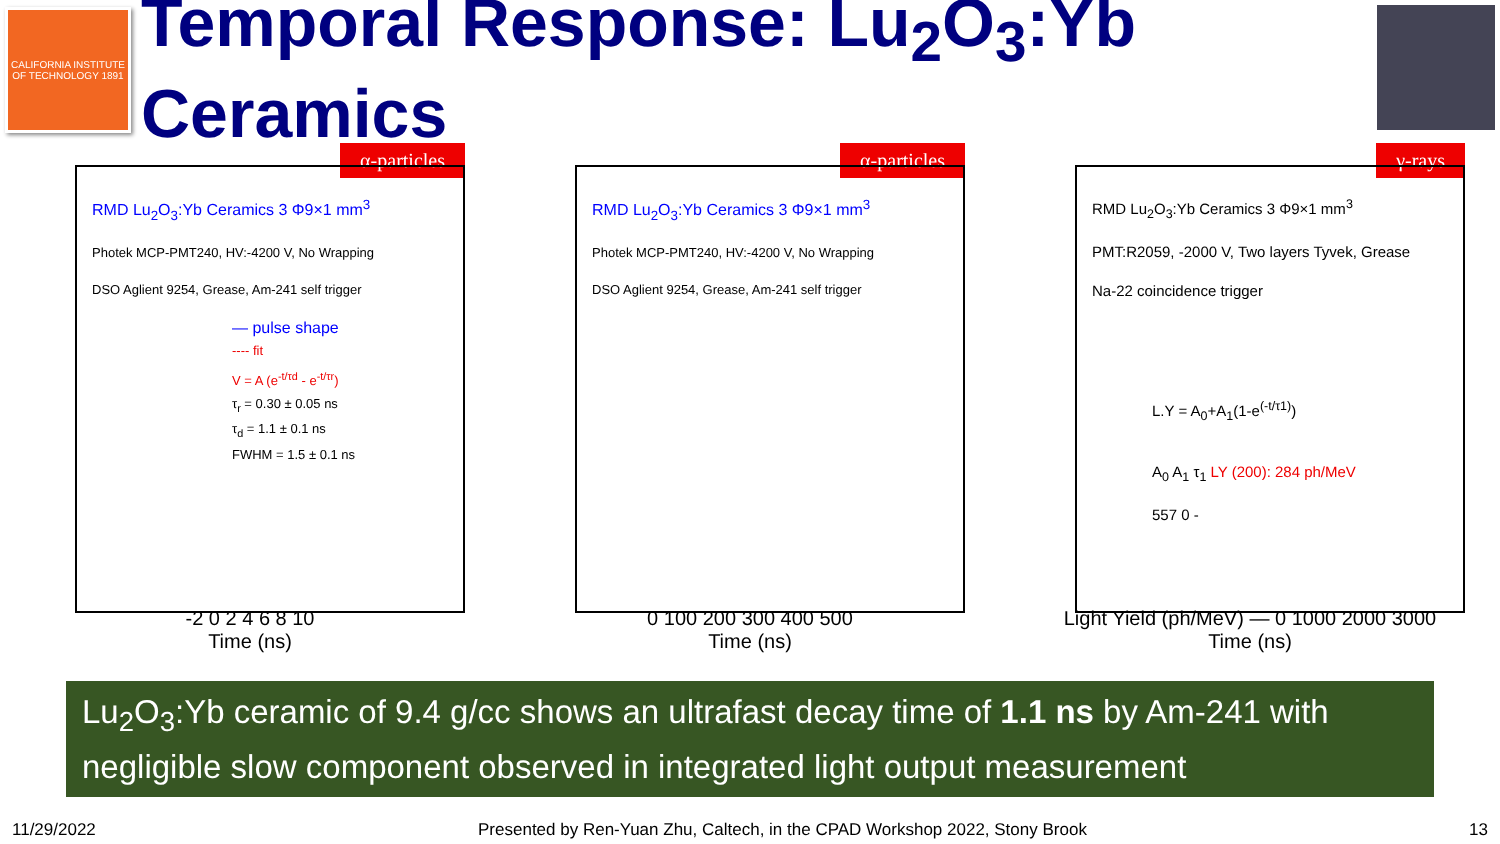CALIFORNIA INSTITUTE OF TECHNOLOGY 1891
Temporal Response: Lu<sub>2</sub>O<sub>3</sub>:Yb Ceramics
α-particles
RMD Lu<sub>2</sub>O<sub>3</sub>:Yb Ceramics 3 Φ9×1 mm<sup>3</sup>
Photek MCP-PMT240, HV:-4200 V, No Wrapping
DSO Aglient 9254, Grease, Am-241 self trigger
— pulse shape
---- fit
V = A (e<sup>-t/τd</sup> - e<sup>-t/τr</sup>)
τ<sub>r</sub> = 0.30 ± 0.05 ns
τ<sub>d</sub> = 1.1 ± 0.1 ns
FWHM = 1.5 ± 0.1 ns
-2 0 2 4 6 8 10
Time (ns)
α-particles
RMD Lu<sub>2</sub>O<sub>3</sub>:Yb Ceramics 3 Φ9×1 mm<sup>3</sup>
Photek MCP-PMT240, HV:-4200 V, No Wrapping
DSO Aglient 9254, Grease, Am-241 self trigger
0 100 200 300 400 500
Time (ns)
γ-rays
RMD Lu<sub>2</sub>O<sub>3</sub>:Yb Ceramics 3 Φ9×1 mm<sup>3</sup>
PMT:R2059, -2000 V, Two layers Tyvek, Grease
Na-22 coincidence trigger
L.Y = A<sub>0</sub>+A<sub>1</sub>(1-e<sup>(-t/τ1)</sup>)
A<sub>0</sub> A<sub>1</sub> τ<sub>1</sub> LY (200): 284 ph/MeV
557 0 -
Light Yield (ph/MeV) — 0 1000 2000 3000
Time (ns)
Lu<sub>2</sub>O<sub>3</sub>:Yb ceramic of 9.4 g/cc shows an ultrafast decay time of 1.1 ns by Am-241 with negligible slow component observed in integrated light output measurement
11/29/2022 Presented by Ren-Yuan Zhu, Caltech, in the CPAD Workshop 2022, Stony Brook 13